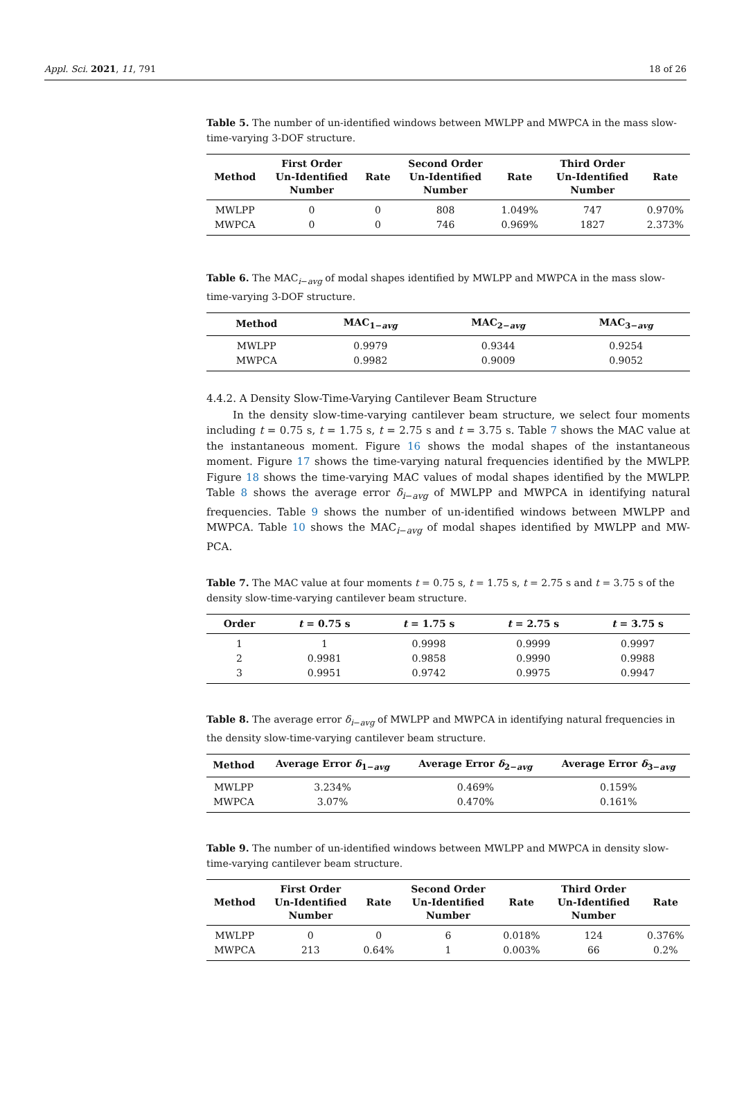Appl. Sci. 2021, 11, 791 18 of 26
Table 5. The number of un-identified windows between MWLPP and MWPCA in the mass slow-time-varying 3-DOF structure.
| Method | First Order Un-Identified Number | Rate | Second Order Un-Identified Number | Rate | Third Order Un-Identified Number | Rate |
| --- | --- | --- | --- | --- | --- | --- |
| MWLPP | 0 | 0 | 808 | 1.049% | 747 | 0.970% |
| MWPCA | 0 | 0 | 746 | 0.969% | 1827 | 2.373% |
Table 6. The MAC<sub>i−avg</sub> of modal shapes identified by MWLPP and MWPCA in the mass slow-time-varying 3-DOF structure.
| Method | MAC<sub>1−avg</sub> | MAC<sub>2−avg</sub> | MAC<sub>3−avg</sub> |
| --- | --- | --- | --- |
| MWLPP | 0.9979 | 0.9344 | 0.9254 |
| MWPCA | 0.9982 | 0.9009 | 0.9052 |
4.4.2. A Density Slow-Time-Varying Cantilever Beam Structure
In the density slow-time-varying cantilever beam structure, we select four moments including t = 0.75 s, t = 1.75 s, t = 2.75 s and t = 3.75 s. Table 7 shows the MAC value at the instantaneous moment. Figure 16 shows the modal shapes of the instantaneous moment. Figure 17 shows the time-varying natural frequencies identified by the MWLPP. Figure 18 shows the time-varying MAC values of modal shapes identified by the MWLPP. Table 8 shows the average error δ<sub>i−avg</sub> of MWLPP and MWPCA in identifying natural frequencies. Table 9 shows the number of un-identified windows between MWLPP and MWPCA. Table 10 shows the MAC<sub>i−avg</sub> of modal shapes identified by MWLPP and MW-PCA.
Table 7. The MAC value at four moments t = 0.75 s, t = 1.75 s, t = 2.75 s and t = 3.75 s of the density slow-time-varying cantilever beam structure.
| Order | t = 0.75 s | t = 1.75 s | t = 2.75 s | t = 3.75 s |
| --- | --- | --- | --- | --- |
| 1 | 1 | 0.9998 | 0.9999 | 0.9997 |
| 2 | 0.9981 | 0.9858 | 0.9990 | 0.9988 |
| 3 | 0.9951 | 0.9742 | 0.9975 | 0.9947 |
Table 8. The average error δ<sub>i−avg</sub> of MWLPP and MWPCA in identifying natural frequencies in the density slow-time-varying cantilever beam structure.
| Method | Average Error δ<sub>1−avg</sub> | Average Error δ<sub>2−avg</sub> | Average Error δ<sub>3−avg</sub> |
| --- | --- | --- | --- |
| MWLPP | 3.234% | 0.469% | 0.159% |
| MWPCA | 3.07% | 0.470% | 0.161% |
Table 9. The number of un-identified windows between MWLPP and MWPCA in density slow-time-varying cantilever beam structure.
| Method | First Order Un-Identified Number | Rate | Second Order Un-Identified Number | Rate | Third Order Un-Identified Number | Rate |
| --- | --- | --- | --- | --- | --- | --- |
| MWLPP | 0 | 0 | 6 | 0.018% | 124 | 0.376% |
| MWPCA | 213 | 0.64% | 1 | 0.003% | 66 | 0.2% |